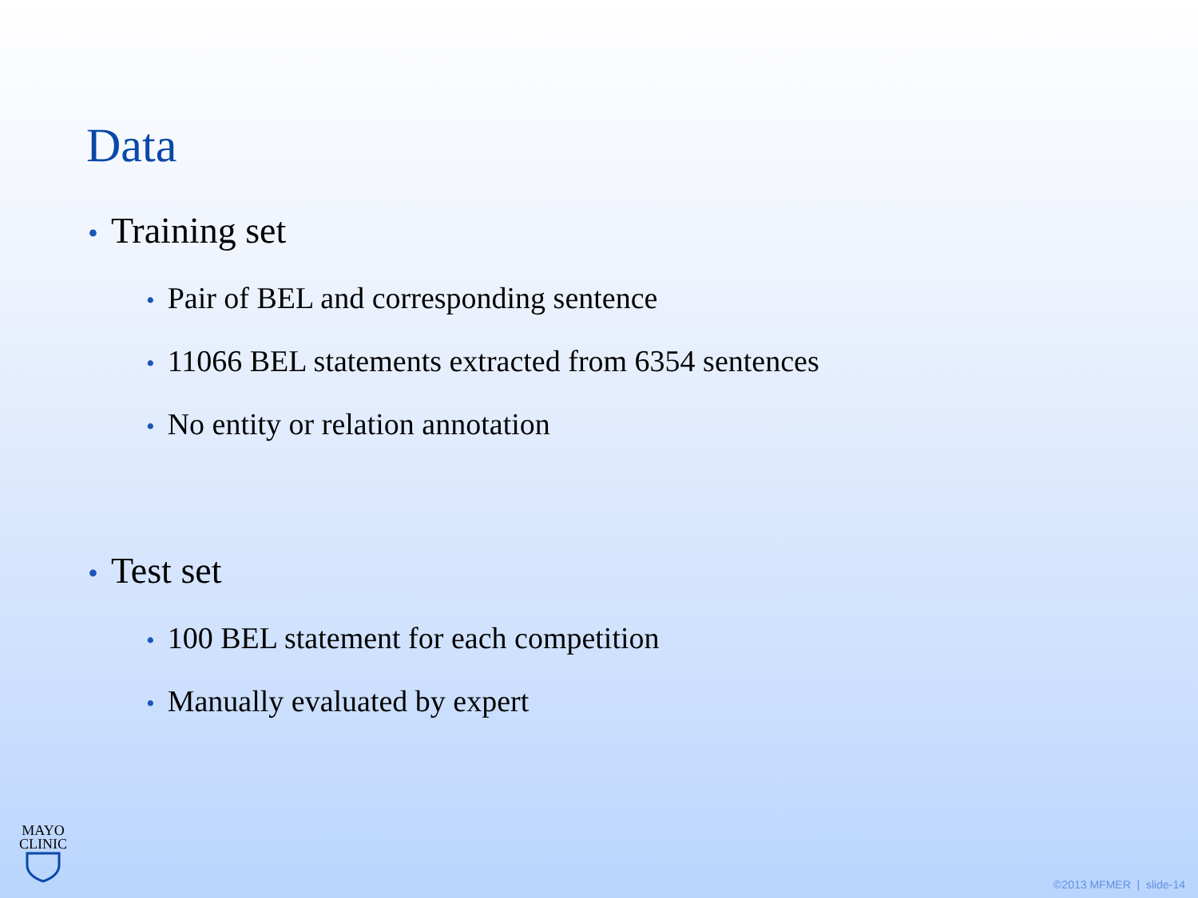Data
• Training set
• Pair of BEL and corresponding sentence
• 11066 BEL statements extracted from 6354 sentences
• No entity or relation annotation
• Test set
• 100 BEL statement for each competition
• Manually evaluated by expert
MAYO
CLINIC
©2013 MFMER | slide-14